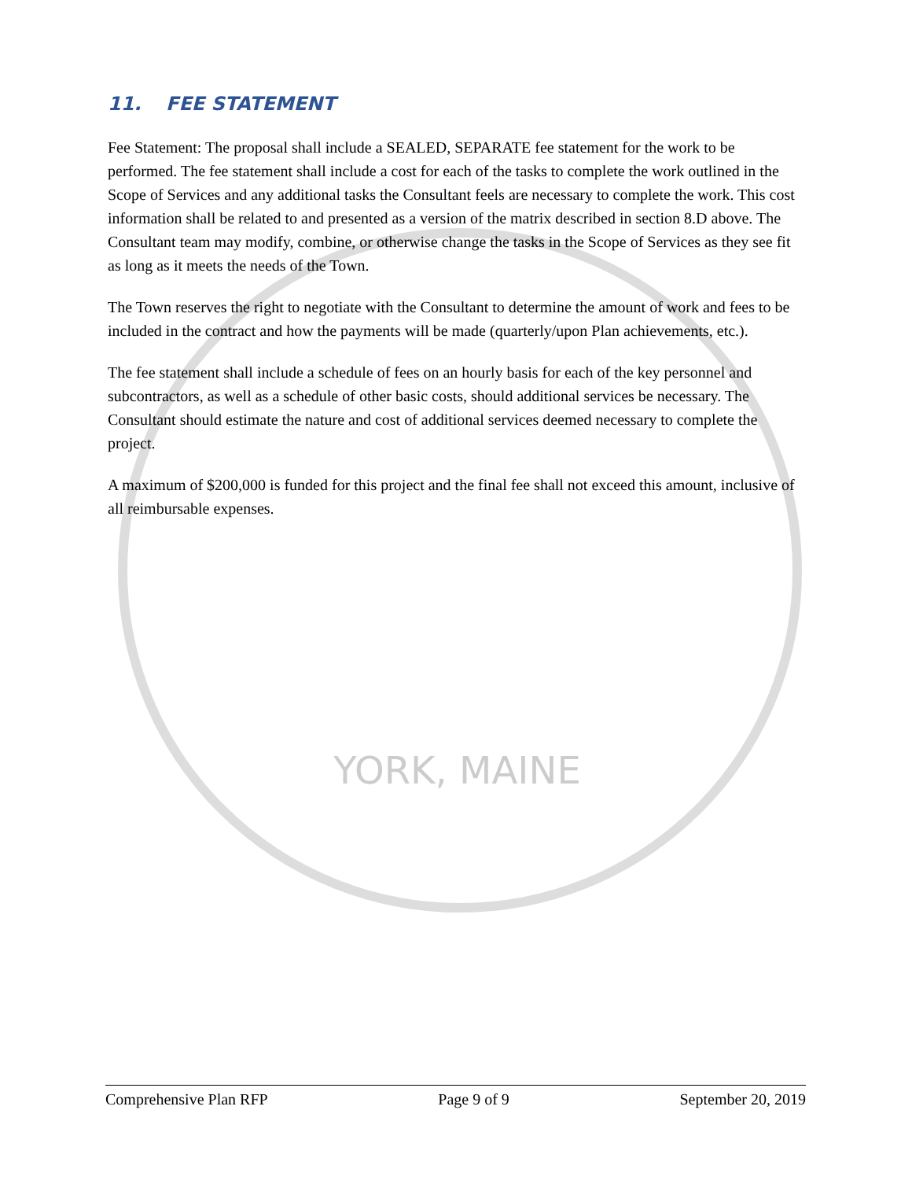11. FEE STATEMENT
Fee Statement: The proposal shall include a SEALED, SEPARATE fee statement for the work to be performed. The fee statement shall include a cost for each of the tasks to complete the work outlined in the Scope of Services and any additional tasks the Consultant feels are necessary to complete the work. This cost information shall be related to and presented as a version of the matrix described in section 8.D above. The Consultant team may modify, combine, or otherwise change the tasks in the Scope of Services as they see fit as long as it meets the needs of the Town.
The Town reserves the right to negotiate with the Consultant to determine the amount of work and fees to be included in the contract and how the payments will be made (quarterly/upon Plan achievements, etc.).
The fee statement shall include a schedule of fees on an hourly basis for each of the key personnel and subcontractors, as well as a schedule of other basic costs, should additional services be necessary. The Consultant should estimate the nature and cost of additional services deemed necessary to complete the project.
A maximum of $200,000 is funded for this project and the final fee shall not exceed this amount, inclusive of all reimbursable expenses.
YORK, MAINE
Comprehensive Plan RFP Page 9 of 9 September 20, 2019